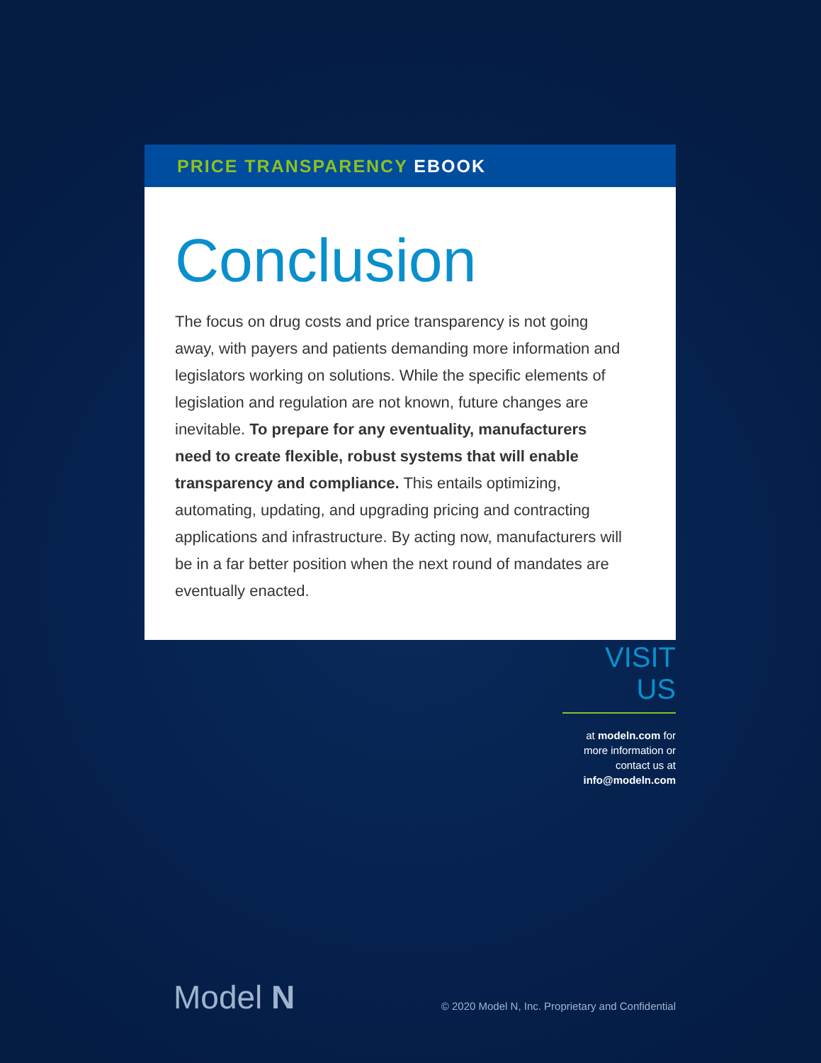PRICE TRANSPARENCY EBOOK
Conclusion
The focus on drug costs and price transparency is not going away, with payers and patients demanding more information and legislators working on solutions. While the specific elements of legislation and regulation are not known, future changes are inevitable. To prepare for any eventuality, manufacturers need to create flexible, robust systems that will enable transparency and compliance. This entails optimizing, automating, updating, and upgrading pricing and contracting applications and infrastructure. By acting now, manufacturers will be in a far better position when the next round of mandates are eventually enacted.
VISIT US
at modeln.com for more information or contact us at info@modeln.com
Model N
© 2020 Model N, Inc. Proprietary and Confidential